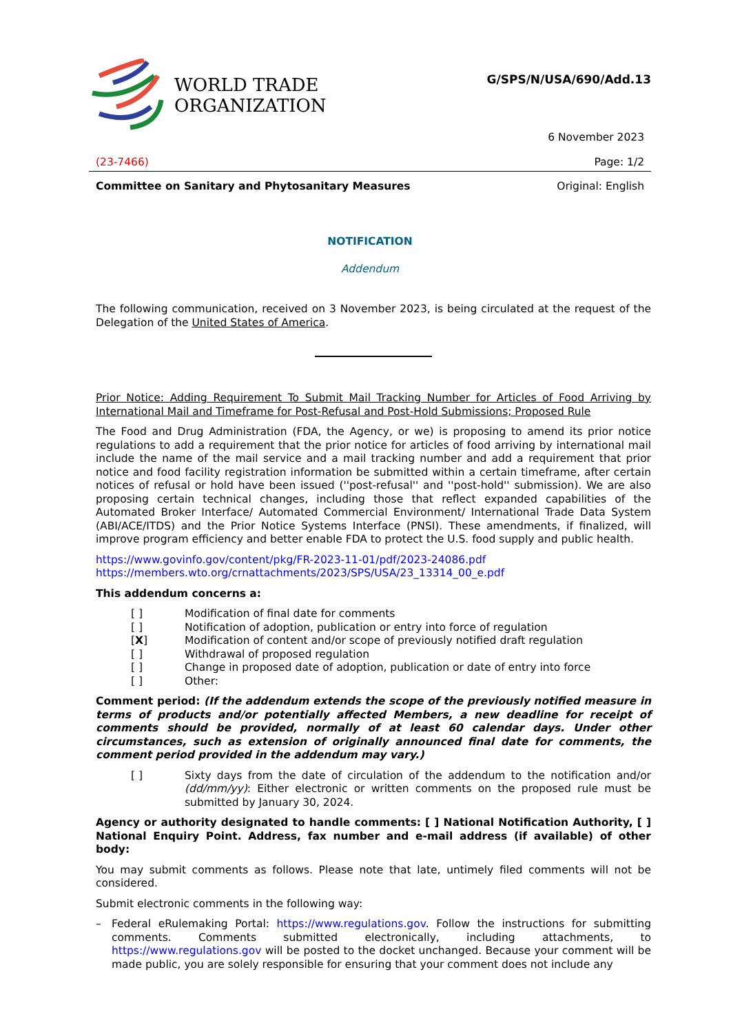WORLD TRADE
ORGANIZATION
G/SPS/N/USA/690/Add.13
6 November 2023
(23-7466) Page: 1/2
Committee on Sanitary and Phytosanitary Measures Original: English
NOTIFICATION
Addendum
The following communication, received on 3 November 2023, is being circulated at the request of the Delegation of the United States of America.
Prior Notice: Adding Requirement To Submit Mail Tracking Number for Articles of Food Arriving by International Mail and Timeframe for Post-Refusal and Post-Hold Submissions; Proposed Rule
The Food and Drug Administration (FDA, the Agency, or we) is proposing to amend its prior notice regulations to add a requirement that the prior notice for articles of food arriving by international mail include the name of the mail service and a mail tracking number and add a requirement that prior notice and food facility registration information be submitted within a certain timeframe, after certain notices of refusal or hold have been issued (''post-refusal'' and ''post-hold'' submission). We are also proposing certain technical changes, including those that reflect expanded capabilities of the Automated Broker Interface/ Automated Commercial Environment/ International Trade Data System (ABI/ACE/ITDS) and the Prior Notice Systems Interface (PNSI). These amendments, if finalized, will improve program efficiency and better enable FDA to protect the U.S. food supply and public health.
https://www.govinfo.gov/content/pkg/FR-2023-11-01/pdf/2023-24086.pdf
https://members.wto.org/crnattachments/2023/SPS/USA/23_13314_00_e.pdf
This addendum concerns a:
[ ] Modification of final date for comments
[ ] Notification of adoption, publication or entry into force of regulation
[X] Modification of content and/or scope of previously notified draft regulation
[ ] Withdrawal of proposed regulation
[ ] Change in proposed date of adoption, publication or date of entry into force
[ ] Other:
Comment period: (If the addendum extends the scope of the previously notified measure in terms of products and/or potentially affected Members, a new deadline for receipt of comments should be provided, normally of at least 60 calendar days. Under other circumstances, such as extension of originally announced final date for comments, the comment period provided in the addendum may vary.)
[ ]
Sixty days from the date of circulation of the addendum to the notification and/or (dd/mm/yy): Either electronic or written comments on the proposed rule must be submitted by January 30, 2024.
Agency or authority designated to handle comments: [ ] National Notification Authority, [ ] National Enquiry Point. Address, fax number and e-mail address (if available) of other body:
You may submit comments as follows. Please note that late, untimely filed comments will not be considered.
Submit electronic comments in the following way:
–
Federal eRulemaking Portal: https://www.regulations.gov. Follow the instructions for submitting comments. Comments submitted electronically, including attachments, to https://www.regulations.gov will be posted to the docket unchanged. Because your comment will be made public, you are solely responsible for ensuring that your comment does not include any